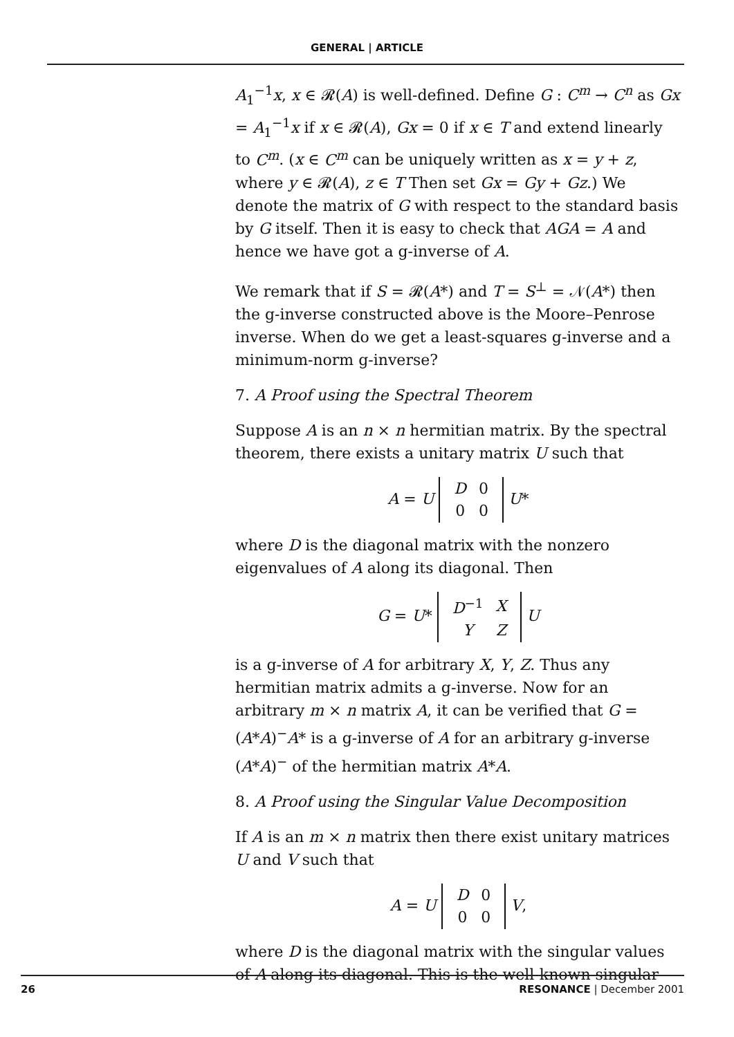GENERAL | ARTICLE
A<sub>1</sub><sup>−1</sup>x, x ∈ 𝓡(A) is well-defined. Define G : C<sup>m</sup> → C<sup>n</sup> as Gx = A<sub>1</sub><sup>−1</sup>x if x ∈ 𝓡(A), Gx = 0 if x ∈ T and extend linearly to C<sup>m</sup>. (x ∈ C<sup>m</sup> can be uniquely written as x = y + z, where y ∈ 𝓡(A), z ∈ T Then set Gx = Gy + Gz.) We denote the matrix of G with respect to the standard basis by G itself. Then it is easy to check that AGA = A and hence we have got a g-inverse of A.
We remark that if S = 𝓡(A*) and T = S<sup>⊥</sup> = 𝒩(A*) then the g-inverse constructed above is the Moore–Penrose inverse. When do we get a least-squares g-inverse and a minimum-norm g-inverse?
7. A Proof using the Spectral Theorem
Suppose A is an n × n hermitian matrix. By the spectral theorem, there exists a unitary matrix U such that
A = U
| D | 0 |
| 0 | 0 |
U*
where D is the diagonal matrix with the nonzero eigenvalues of A along its diagonal. Then
G = U*
| D<sup>−1</sup> | X |
| Y | Z |
U
is a g-inverse of A for arbitrary X, Y, Z. Thus any hermitian matrix admits a g-inverse. Now for an arbitrary m × n matrix A, it can be verified that G = (A*A)<sup>−</sup>A* is a g-inverse of A for an arbitrary g-inverse (A*A)<sup>−</sup> of the hermitian matrix A*A.
8. A Proof using the Singular Value Decomposition
If A is an m × n matrix then there exist unitary matrices U and V such that
A = U
| D | 0 |
| 0 | 0 |
V,
where D is the diagonal matrix with the singular values of A along its diagonal. This is the well-known singular
26 RESONANCE | December 2001